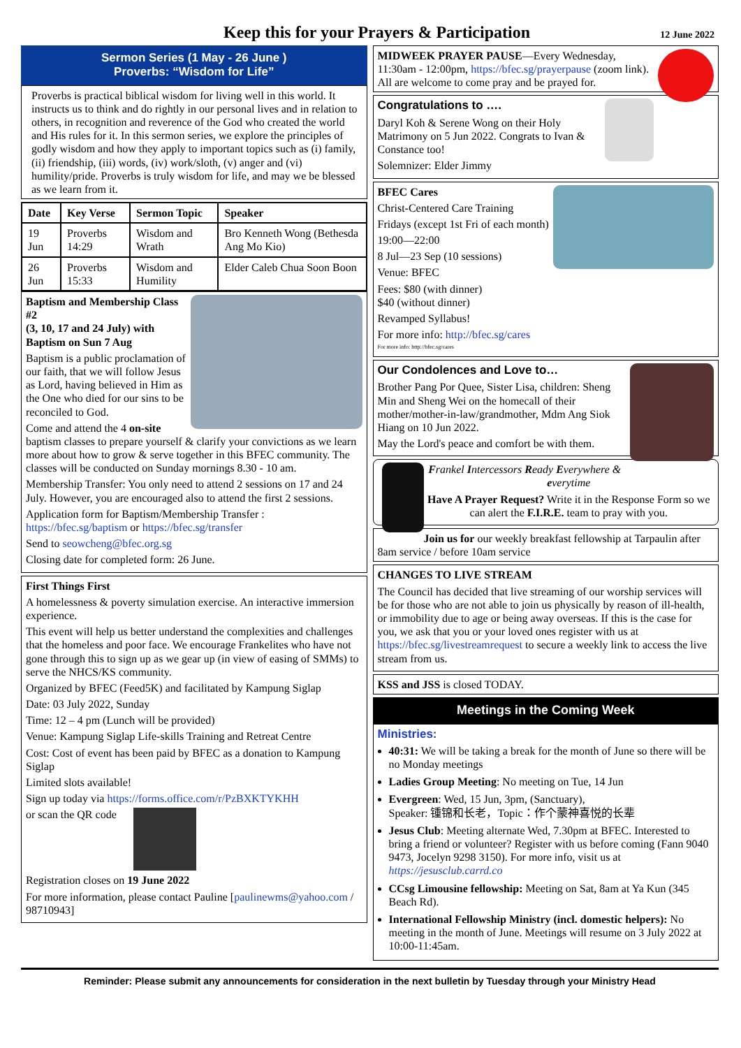Keep this for your Prayers & Participation
12 June 2022
Sermon Series (1 May - 26 June )
Proverbs: “Wisdom for Life”
Proverbs is practical biblical wisdom for living well in this world. It instructs us to think and do rightly in our personal lives and in relation to others, in recognition and reverence of the God who created the world and His rules for it. In this sermon series, we explore the principles of godly wisdom and how they apply to important topics such as (i) family, (ii) friendship, (iii) words, (iv) work/sloth, (v) anger and (vi) humility/pride. Proverbs is truly wisdom for life, and may we be blessed as we learn from it.
| Date | Key Verse | Sermon Topic | Speaker |
| --- | --- | --- | --- |
| 19 Jun | Proverbs 14:29 | Wisdom and Wrath | Bro Kenneth Wong (Bethesda Ang Mo Kio) |
| 26 Jun | Proverbs 15:33 | Wisdom and Humility | Elder Caleb Chua Soon Boon |
Baptism and Membership Class #2
(3, 10, 17 and 24 July) with Baptism on Sun 7 Aug
Baptism is a public proclamation of our faith, that we will follow Jesus as Lord, having believed in Him as the One who died for our sins to be reconciled to God.
Come and attend the 4 on-site baptism classes to prepare yourself & clarify your convictions as we learn more about how to grow & serve together in this BFEC community. The classes will be conducted on Sunday mornings 8.30 - 10 am.
Membership Transfer: You only need to attend 2 sessions on 17 and 24 July. However, you are encouraged also to attend the first 2 sessions.
Application form for Baptism/Membership Transfer : https://bfec.sg/baptism or https://bfec.sg/transfer
Send to seowcheng@bfec.org.sg
Closing date for completed form: 26 June.
First Things First
A homelessness & poverty simulation exercise. An interactive immersion experience.
This event will help us better understand the complexities and challenges that the homeless and poor face. We encourage Frankelites who have not gone through this to sign up as we gear up (in view of easing of SMMs) to serve the NHCS/KS community.
Organized by BFEC (Feed5K) and facilitated by Kampung Siglap
Date: 03 July 2022, Sunday
Time: 12 – 4 pm (Lunch will be provided)
Venue: Kampung Siglap Life-skills Training and Retreat Centre
Cost: Cost of event has been paid by BFEC as a donation to Kampung Siglap
Limited slots available!
Sign up today via https://forms.office.com/r/PzBXKTYKHH
or scan the QR code
Registration closes on 19 June 2022
For more information, please contact Pauline [paulinewms@yahoo.com / 98710943]
MIDWEEK PRAYER PAUSE—Every Wednesday, 11:30am - 12:00pm, https://bfec.sg/prayerpause (zoom link). All are welcome to come pray and be prayed for.
Congratulations to ….
Daryl Koh & Serene Wong on their Holy Matrimony on 5 Jun 2022. Congrats to Ivan & Constance too!
Solemnizer: Elder Jimmy
BFEC Cares
Christ-Centered Care Training
Fridays (except 1st Fri of each month)
19:00—22:00
8 Jul—23 Sep (10 sessions)
Venue: BFEC
Fees: $80 (with dinner)
$40 (without dinner)
Revamped Syllabus!
For more info: http://bfec.sg/cares
For more info: http://bfec.sg/cares
Our Condolences and Love to…
Brother Pang Por Quee, Sister Lisa, children: Sheng Min and Sheng Wei on the homecall of their mother/mother-in-law/grandmother, Mdm Ang Siok Hiang on 10 Jun 2022.
May the Lord's peace and comfort be with them.
Frankel Intercessors Ready Everywhere & everytime
Have A Prayer Request? Write it in the Response Form so we can alert the F.I.R.E. team to pray with you.
Join us for our weekly breakfast fellowship at Tarpaulin after 8am service / before 10am service
CHANGES TO LIVE STREAM
The Council has decided that live streaming of our worship services will be for those who are not able to join us physically by reason of ill-health, or immobility due to age or being away overseas. If this is the case for you, we ask that you or your loved ones register with us at https://bfec.sg/livestreamrequest to secure a weekly link to access the live stream from us.
KSS and JSS is closed TODAY.
Meetings in the Coming Week
Ministries:
40:31: We will be taking a break for the month of June so there will be no Monday meetings
Ladies Group Meeting: No meeting on Tue, 14 Jun
Evergreen: Wed, 15 Jun, 3pm, (Sanctuary),
Speaker: 锺锦和长老，Topic：作个蒙神喜悦的长辈
Jesus Club: Meeting alternate Wed, 7.30pm at BFEC. Interested to bring a friend or volunteer? Register with us before coming (Fann 9040 9473, Jocelyn 9298 3150). For more info, visit us at https://jesusclub.carrd.co
CCsg Limousine fellowship: Meeting on Sat, 8am at Ya Kun (345 Beach Rd).
International Fellowship Ministry (incl. domestic helpers): No meeting in the month of June. Meetings will resume on 3 July 2022 at 10:00-11:45am.
Reminder: Please submit any announcements for consideration in the next bulletin by Tuesday through your Ministry Head